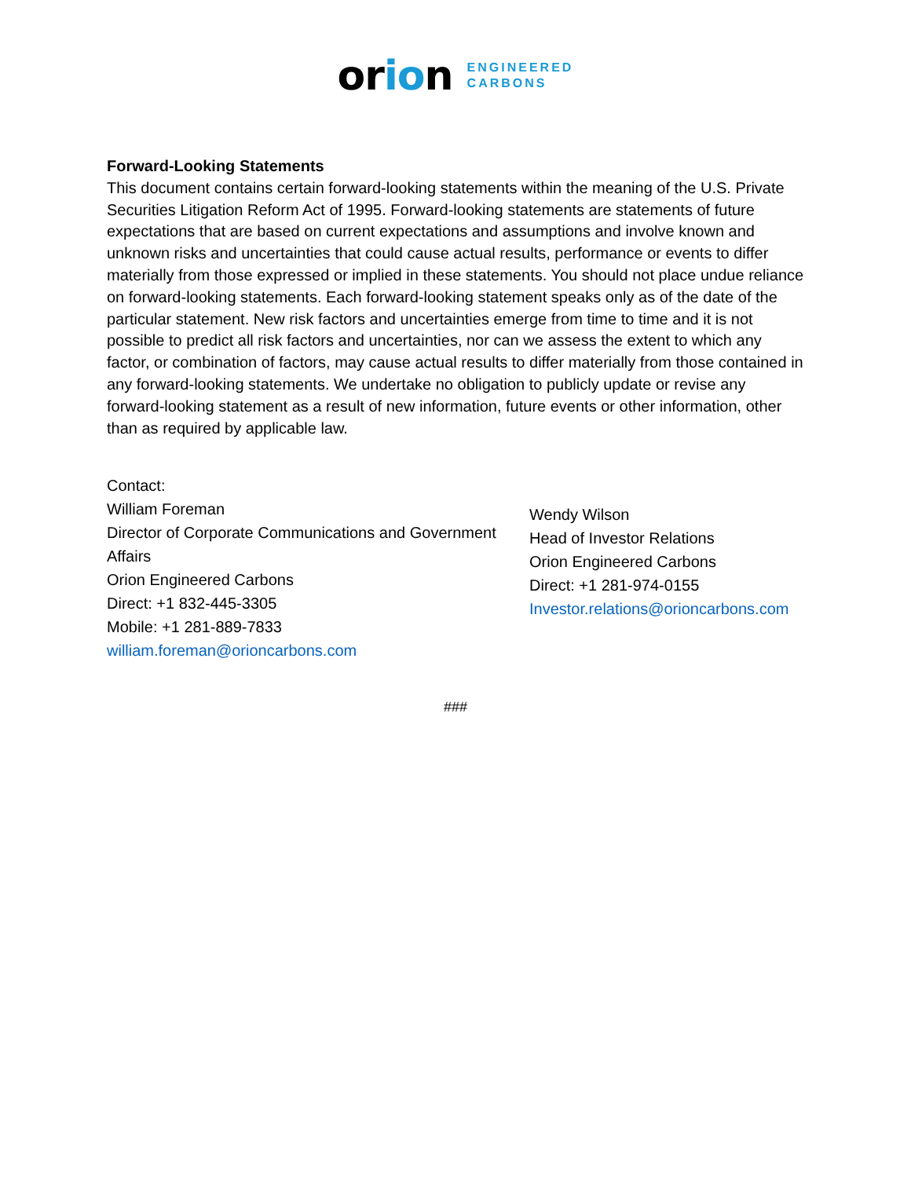orion ENGINEERED
CARBONS
Forward-Looking Statements
This document contains certain forward-looking statements within the meaning of the U.S. Private Securities Litigation Reform Act of 1995. Forward-looking statements are statements of future expectations that are based on current expectations and assumptions and involve known and unknown risks and uncertainties that could cause actual results, performance or events to differ materially from those expressed or implied in these statements. You should not place undue reliance on forward-looking statements. Each forward-looking statement speaks only as of the date of the particular statement. New risk factors and uncertainties emerge from time to time and it is not possible to predict all risk factors and uncertainties, nor can we assess the extent to which any factor, or combination of factors, may cause actual results to differ materially from those contained in any forward-looking statements. We undertake no obligation to publicly update or revise any forward-looking statement as a result of new information, future events or other information, other than as required by applicable law.
Contact:
William Foreman
Director of Corporate Communications and Government Affairs
Orion Engineered Carbons
Direct: +1 832-445-3305
Mobile: +1 281-889-7833
william.foreman@orioncarbons.com
Wendy Wilson
Head of Investor Relations
Orion Engineered Carbons
Direct: +1 281-974-0155
Investor.relations@orioncarbons.com
###